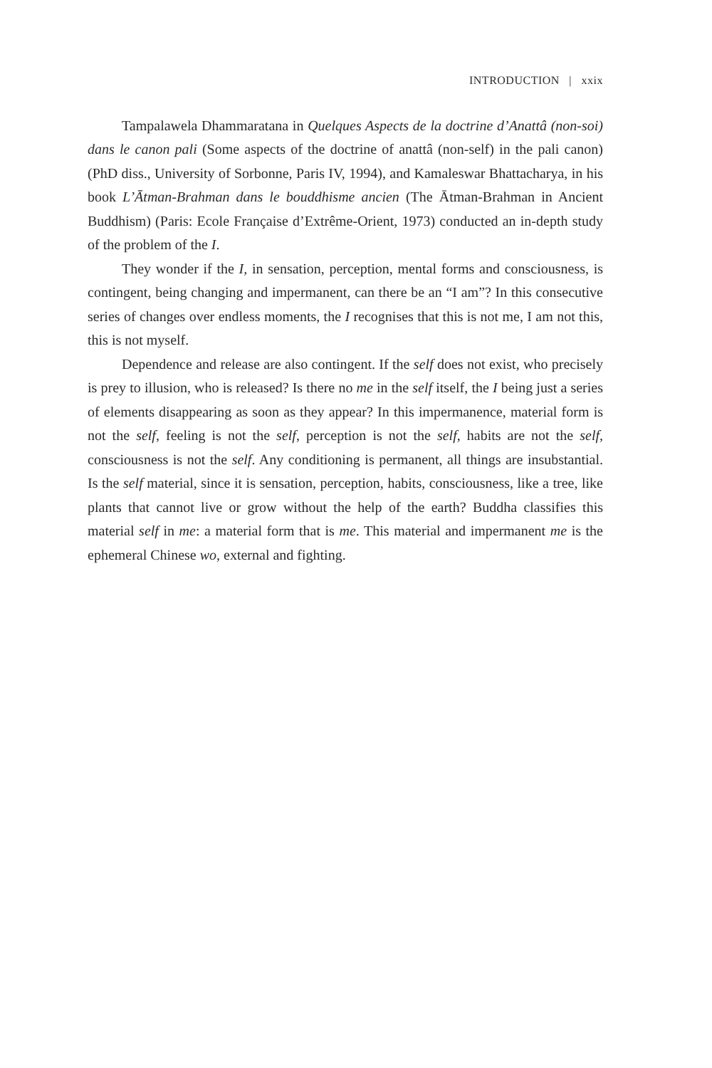INTRODUCTION | xxix
Tampalawela Dhammaratana in Quelques Aspects de la doctrine d’Anattâ (non-soi) dans le canon pali (Some aspects of the doctrine of anattâ (non-self) in the pali canon) (PhD diss., University of Sorbonne, Paris IV, 1994), and Kamaleswar Bhattacharya, in his book L’Ātman-Brahman dans le bouddhisme ancien (The Ātman-Brahman in Ancient Buddhism) (Paris: Ecole Française d’Extrême-Orient, 1973) conducted an in-depth study of the problem of the I.
They wonder if the I, in sensation, perception, mental forms and consciousness, is contingent, being changing and impermanent, can there be an “I am”? In this consecutive series of changes over endless moments, the I recognises that this is not me, I am not this, this is not myself.
Dependence and release are also contingent. If the self does not exist, who precisely is prey to illusion, who is released? Is there no me in the self itself, the I being just a series of elements disappearing as soon as they appear? In this impermanence, material form is not the self, feeling is not the self, perception is not the self, habits are not the self, consciousness is not the self. Any conditioning is permanent, all things are insubstantial. Is the self material, since it is sensation, perception, habits, consciousness, like a tree, like plants that cannot live or grow without the help of the earth? Buddha classifies this material self in me: a material form that is me. This material and impermanent me is the ephemeral Chinese wo, external and fighting.